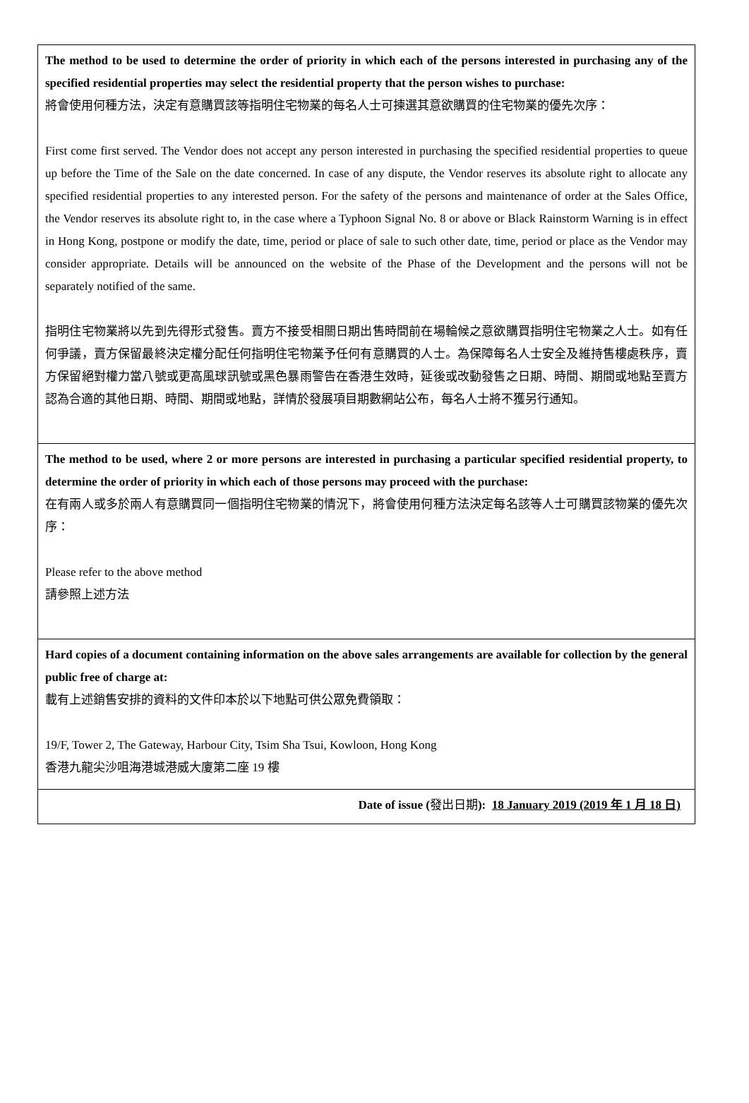| The method to be used to determine the order of priority in which each of the persons interested in purchasing any of the specified residential properties may select the residential property that the person wishes to purchase: 將會使用何種方法，決定有意購買該等指明住宅物業的每名人士可揀選其意欲購買的住宅物業的優先次序： First come first served. The Vendor does not accept any person interested in purchasing the specified residential properties to queue up before the Time of the Sale on the date concerned. In case of any dispute, the Vendor reserves its absolute right to allocate any specified residential properties to any interested person. For the safety of the persons and maintenance of order at the Sales Office, the Vendor reserves its absolute right to, in the case where a Typhoon Signal No. 8 or above or Black Rainstorm Warning is in effect in Hong Kong, postpone or modify the date, time, period or place of sale to such other date, time, period or place as the Vendor may consider appropriate. Details will be announced on the website of the Phase of the Development and the persons will not be separately notified of the same. 指明住宅物業將以先到先得形式發售。賣方不接受相關日期出售時間前在場輪候之意欲購買指明住宅物業之人士。如有任何爭議，賣方保留最終決定權分配任何指明住宅物業予任何有意購買的人士。為保障每名人士安全及維持售樓處秩序，賣方保留絕對權力當八號或更高風球訊號或黑色暴雨警告在香港生效時，延後或改動發售之日期、時間、期間或地點至賣方認為合適的其他日期、時間、期間或地點，詳情於發展項目期數網站公布，每名人士將不獲另行通知。 |
| The method to be used, where 2 or more persons are interested in purchasing a particular specified residential property, to determine the order of priority in which each of those persons may proceed with the purchase: 在有兩人或多於兩人有意購買同一個指明住宅物業的情況下，將會使用何種方法決定每名該等人士可購買該物業的優先次序： Please refer to the above method 請參照上述方法 |
| Hard copies of a document containing information on the above sales arrangements are available for collection by the general public free of charge at: 載有上述銷售安排的資料的文件印本於以下地點可供公眾免費領取： 19/F, Tower 2, The Gateway, Harbour City, Tsim Sha Tsui, Kowloon, Hong Kong 香港九龍尖沙咀海港城港威大廈第二座 19 樓 |
| Date of issue ( 發出日期 ): 18 January 2019 (2019 年 1 月 18 日) |